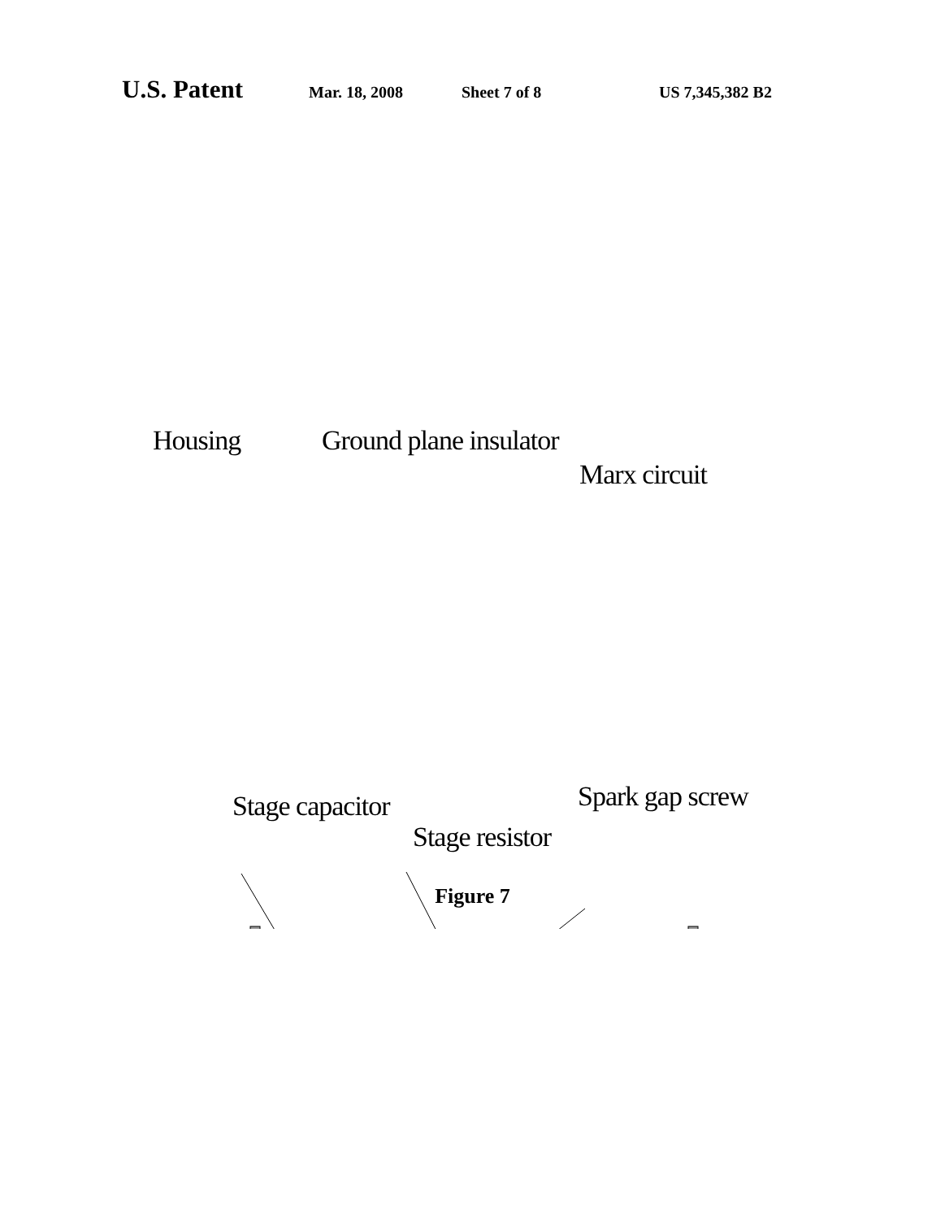U.S. Patent Mar. 18, 2008 Sheet 7 of 8 US 7,345,382 B2
Housing Ground plane insulator
Marx circuit
Stage capacitor Spark gap screw
Stage resistor
Figure 7